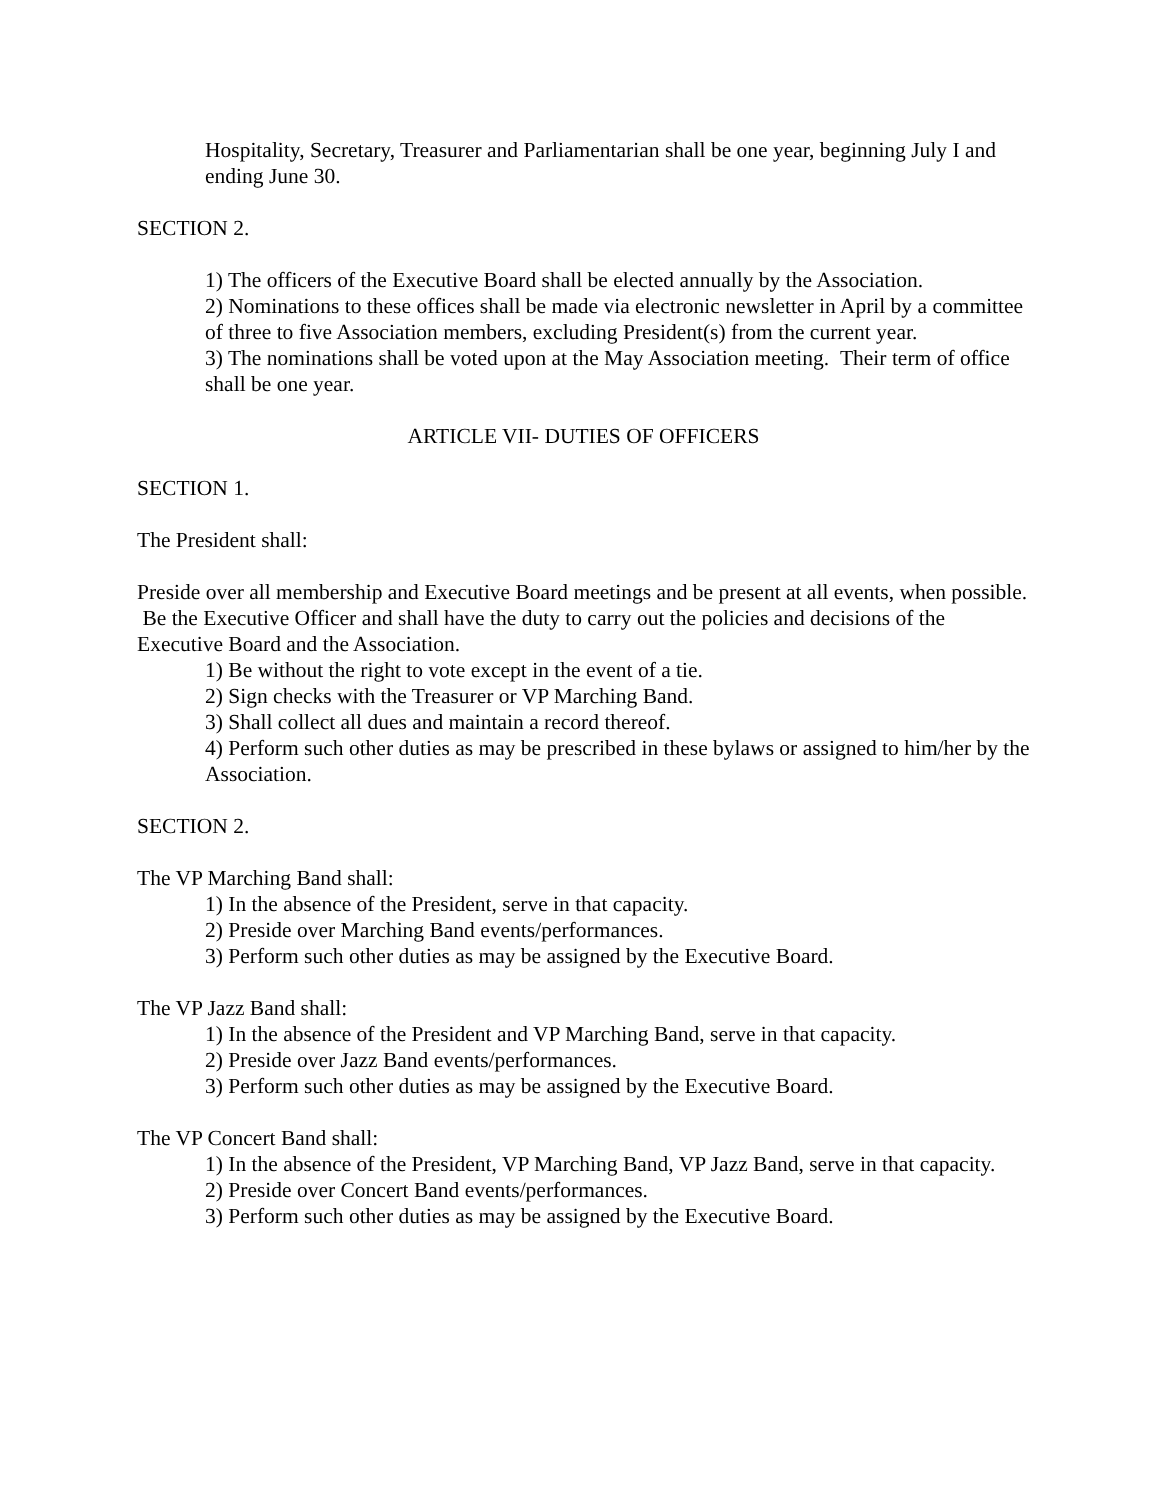Hospitality, Secretary, Treasurer and Parliamentarian shall be one year, beginning July I and ending June 30.
SECTION 2.
1) The officers of the Executive Board shall be elected annually by the Association.
2) Nominations to these offices shall be made via electronic newsletter in April by a committee of three to five Association members, excluding President(s) from the current year.
3) The nominations shall be voted upon at the May Association meeting. Their term of office shall be one year.
ARTICLE VII- DUTIES OF OFFICERS
SECTION 1.
The President shall:
Preside over all membership and Executive Board meetings and be present at all events, when possible. Be the Executive Officer and shall have the duty to carry out the policies and decisions of the Executive Board and the Association.
1) Be without the right to vote except in the event of a tie.
2) Sign checks with the Treasurer or VP Marching Band.
3) Shall collect all dues and maintain a record thereof.
4) Perform such other duties as may be prescribed in these bylaws or assigned to him/her by the Association.
SECTION 2.
The VP Marching Band shall:
1) In the absence of the President, serve in that capacity.
2) Preside over Marching Band events/performances.
3) Perform such other duties as may be assigned by the Executive Board.
The VP Jazz Band shall:
1) In the absence of the President and VP Marching Band, serve in that capacity.
2) Preside over Jazz Band events/performances.
3) Perform such other duties as may be assigned by the Executive Board.
The VP Concert Band shall:
1) In the absence of the President, VP Marching Band, VP Jazz Band, serve in that capacity.
2) Preside over Concert Band events/performances.
3) Perform such other duties as may be assigned by the Executive Board.